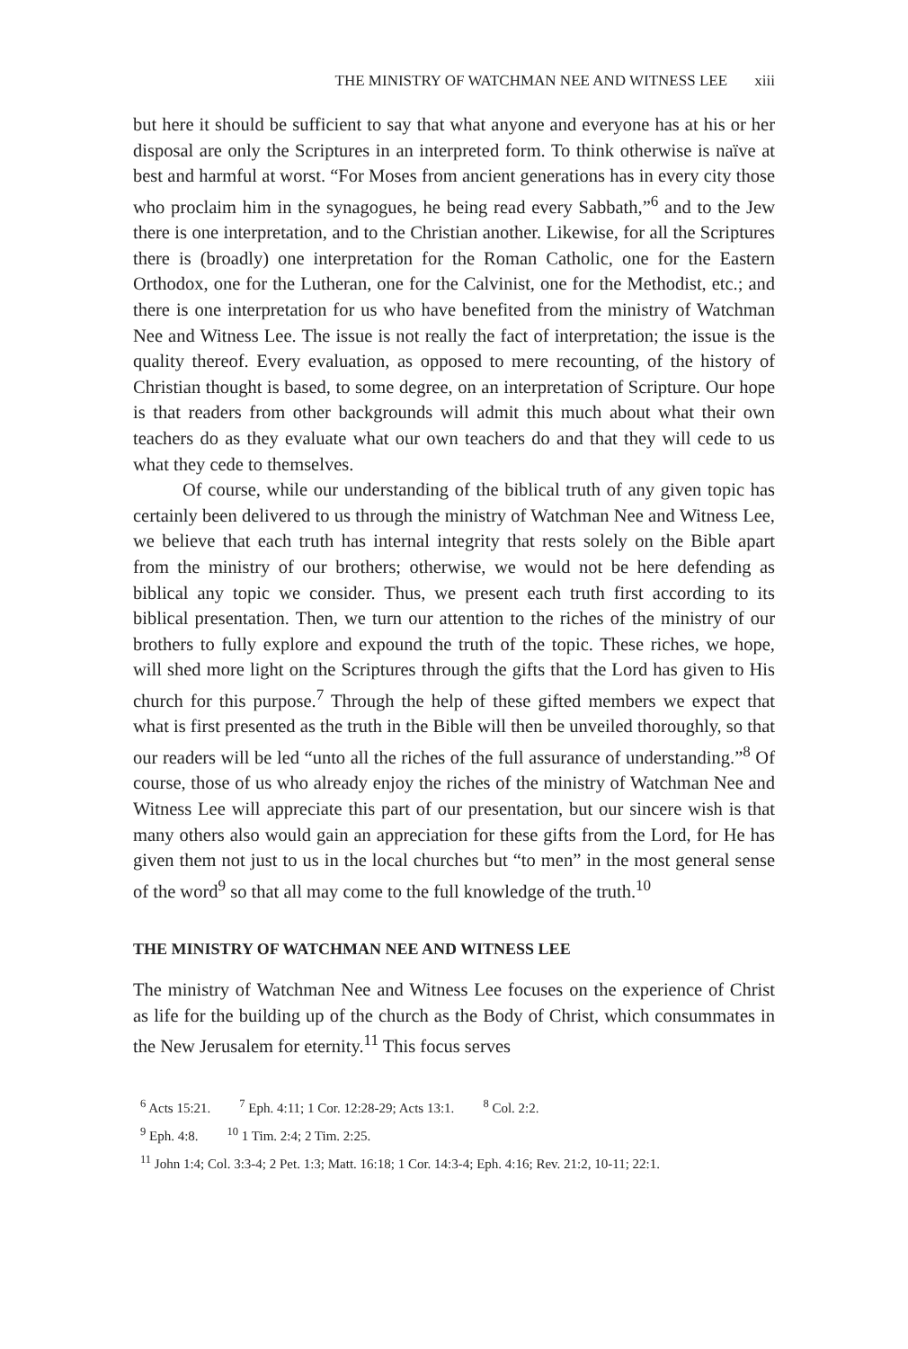THE MINISTRY OF WATCHMAN NEE AND WITNESS LEE xiii
but here it should be sufficient to say that what anyone and everyone has at his or her disposal are only the Scriptures in an interpreted form. To think otherwise is naïve at best and harmful at worst. “For Moses from ancient generations has in every city those who proclaim him in the synagogues, he being read every Sabbath,”<sup>6</sup> and to the Jew there is one interpretation, and to the Christian another. Likewise, for all the Scriptures there is (broadly) one interpretation for the Roman Catholic, one for the Eastern Orthodox, one for the Lutheran, one for the Calvinist, one for the Methodist, etc.; and there is one interpretation for us who have benefited from the ministry of Watchman Nee and Witness Lee. The issue is not really the fact of interpretation; the issue is the quality thereof. Every evaluation, as opposed to mere recounting, of the history of Christian thought is based, to some degree, on an interpretation of Scripture. Our hope is that readers from other backgrounds will admit this much about what their own teachers do as they evaluate what our own teachers do and that they will cede to us what they cede to themselves.
Of course, while our understanding of the biblical truth of any given topic has certainly been delivered to us through the ministry of Watchman Nee and Witness Lee, we believe that each truth has internal integrity that rests solely on the Bible apart from the ministry of our brothers; otherwise, we would not be here defending as biblical any topic we consider. Thus, we present each truth first according to its biblical presentation. Then, we turn our attention to the riches of the ministry of our brothers to fully explore and expound the truth of the topic. These riches, we hope, will shed more light on the Scriptures through the gifts that the Lord has given to His church for this purpose.<sup>7</sup> Through the help of these gifted members we expect that what is first presented as the truth in the Bible will then be unveiled thoroughly, so that our readers will be led “unto all the riches of the full assurance of understanding.”<sup>8</sup> Of course, those of us who already enjoy the riches of the ministry of Watchman Nee and Witness Lee will appreciate this part of our presentation, but our sincere wish is that many others also would gain an appreciation for these gifts from the Lord, for He has given them not just to us in the local churches but “to men” in the most general sense of the word<sup>9</sup> so that all may come to the full knowledge of the truth.<sup>10</sup>
THE MINISTRY OF WATCHMAN NEE AND WITNESS LEE
The ministry of Watchman Nee and Witness Lee focuses on the experience of Christ as life for the building up of the church as the Body of Christ, which consummates in the New Jerusalem for eternity.<sup>11</sup> This focus serves
<sup>6</sup> Acts 15:21. <sup>7</sup> Eph. 4:11; 1 Cor. 12:28-29; Acts 13:1. <sup>8</sup> Col. 2:2.
<sup>9</sup> Eph. 4:8. <sup>10</sup> 1 Tim. 2:4; 2 Tim. 2:25.
<sup>11</sup> John 1:4; Col. 3:3-4; 2 Pet. 1:3; Matt. 16:18; 1 Cor. 14:3-4; Eph. 4:16; Rev. 21:2, 10-11; 22:1.